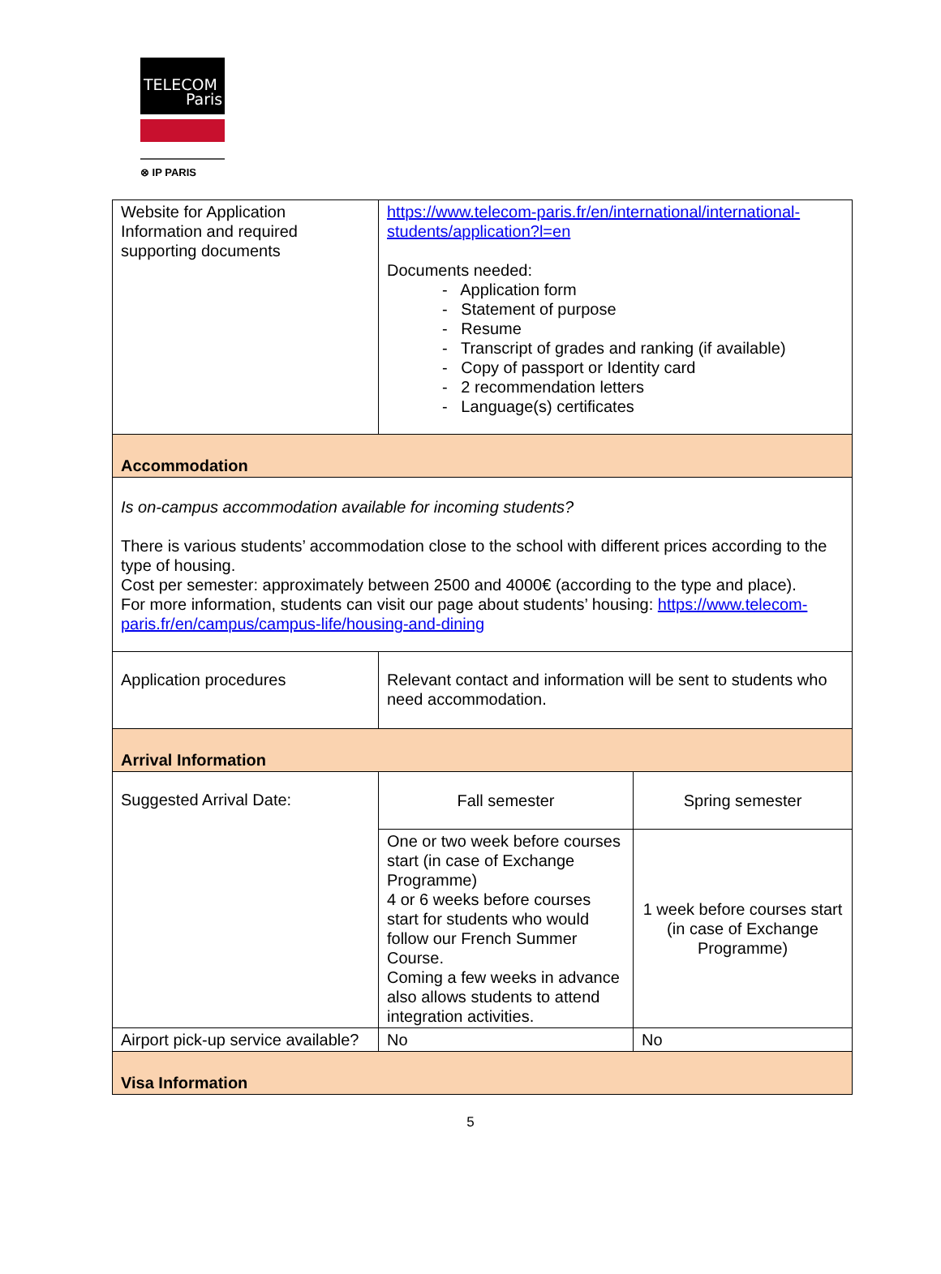TELECOM
Paris
⊗ IP PARIS
| Website for Application Information and required supporting documents | https://www.telecom-paris.fr/en/international/international-students/application?l=en Documents needed: - Application form - Statement of purpose - Resume - Transcript of grades and ranking (if available) - Copy of passport or Identity card - 2 recommendation letters - Language(s) certificates | |
| Accommodation | | |
| Is on-campus accommodation available for incoming students? There is various students’ accommodation close to the school with different prices according to the type of housing. Cost per semester: approximately between 2500 and 4000€ (according to the type and place). For more information, students can visit our page about students’ housing: https://www.telecom-paris.fr/en/campus/campus-life/housing-and-dining | | |
| Application procedures | Relevant contact and information will be sent to students who need accommodation. | |
| Arrival Information | | |
| Suggested Arrival Date: | Fall semester | Spring semester |
| | One or two week before courses start (in case of Exchange Programme) 4 or 6 weeks before courses start for students who would follow our French Summer Course. Coming a few weeks in advance also allows students to attend integration activities. | 1 week before courses start (in case of Exchange Programme) |
| Airport pick-up service available? | No | No |
| Visa Information | | |
5